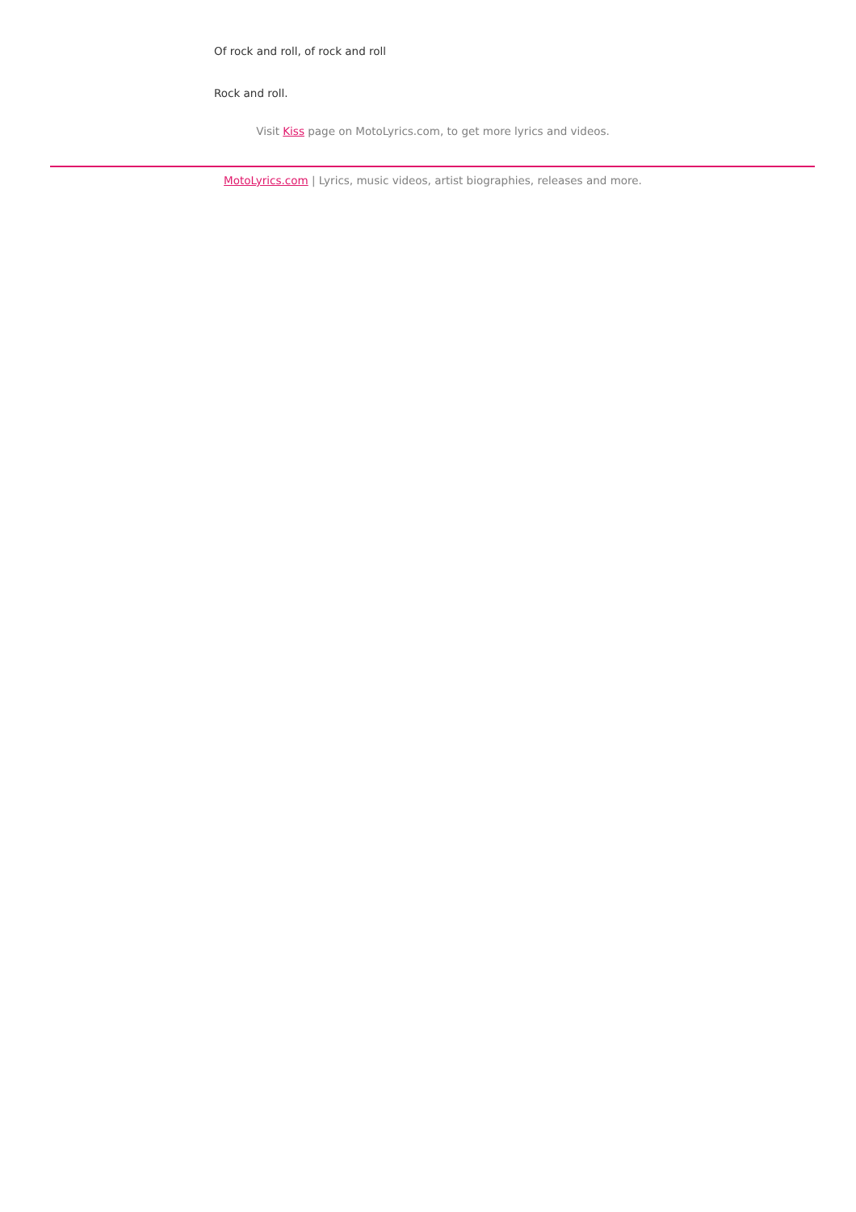Of rock and roll, of rock and roll
Rock and roll.
Visit Kiss page on MotoLyrics.com, to get more lyrics and videos.
MotoLyrics.com | Lyrics, music videos, artist biographies, releases and more.